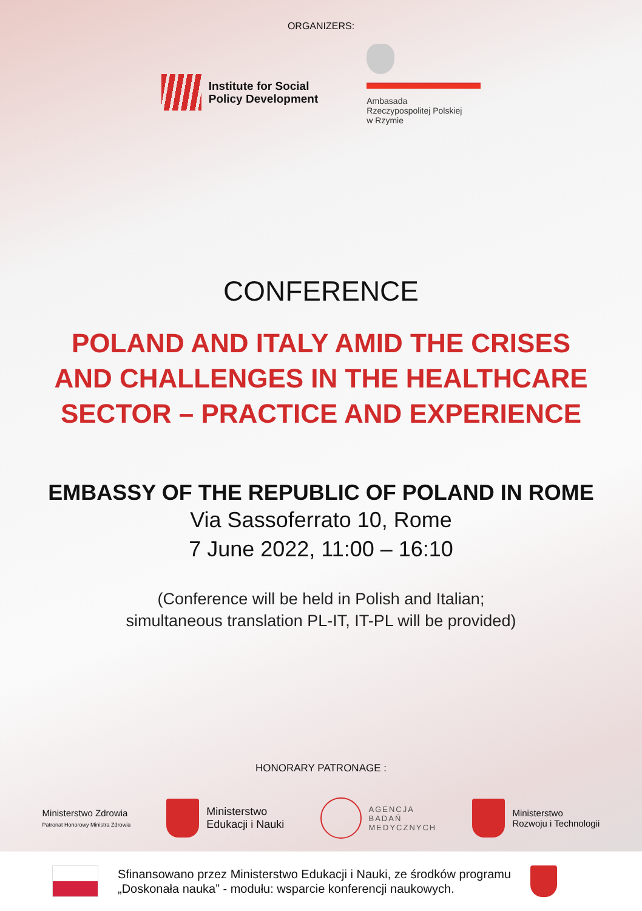ORGANIZERS:
Institute for Social
Policy Development
Ambasada
Rzeczypospolitej Polskiej
w Rzymie
CONFERENCE
POLAND AND ITALY AMID THE CRISES
AND CHALLENGES IN THE HEALTHCARE
SECTOR – PRACTICE AND EXPERIENCE
EMBASSY OF THE REPUBLIC OF POLAND IN ROME
Via Sassoferrato 10, Rome
7 June 2022, 11:00 – 16:10
(Conference will be held in Polish and Italian;
simultaneous translation PL-IT, IT-PL will be provided)
HONORARY PATRONAGE :
Ministerstwo Zdrowia
Patronat Honorowy Ministra Zdrowia
Ministerstwo
Edukacji i Nauki
AGENCJA
BADAŃ
MEDYCZNYCH
Ministerstwo
Rozwoju i Technologii
Sfinansowano przez Ministerstwo Edukacji i Nauki, ze środków programu
„Doskonała nauka” - modułu: wsparcie konferencji naukowych.